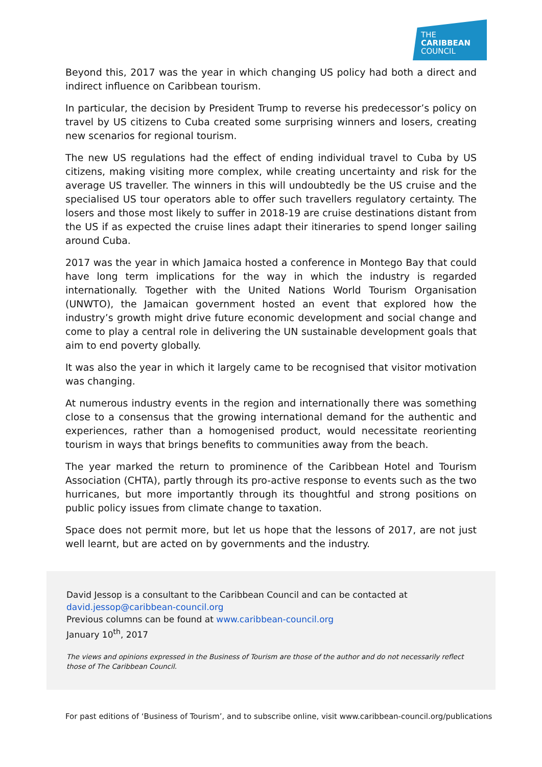THE
CARIBBEAN
COUNCIL
Beyond this, 2017 was the year in which changing US policy had both a direct and indirect influence on Caribbean tourism.
In particular, the decision by President Trump to reverse his predecessor’s policy on travel by US citizens to Cuba created some surprising winners and losers, creating new scenarios for regional tourism.
The new US regulations had the effect of ending individual travel to Cuba by US citizens, making visiting more complex, while creating uncertainty and risk for the average US traveller. The winners in this will undoubtedly be the US cruise and the specialised US tour operators able to offer such travellers regulatory certainty. The losers and those most likely to suffer in 2018-19 are cruise destinations distant from the US if as expected the cruise lines adapt their itineraries to spend longer sailing around Cuba.
2017 was the year in which Jamaica hosted a conference in Montego Bay that could have long term implications for the way in which the industry is regarded internationally. Together with the United Nations World Tourism Organisation (UNWTO), the Jamaican government hosted an event that explored how the industry’s growth might drive future economic development and social change and come to play a central role in delivering the UN sustainable development goals that aim to end poverty globally.
It was also the year in which it largely came to be recognised that visitor motivation was changing.
At numerous industry events in the region and internationally there was something close to a consensus that the growing international demand for the authentic and experiences, rather than a homogenised product, would necessitate reorienting tourism in ways that brings benefits to communities away from the beach.
The year marked the return to prominence of the Caribbean Hotel and Tourism Association (CHTA), partly through its pro-active response to events such as the two hurricanes, but more importantly through its thoughtful and strong positions on public policy issues from climate change to taxation.
Space does not permit more, but let us hope that the lessons of 2017, are not just well learnt, but are acted on by governments and the industry.
David Jessop is a consultant to the Caribbean Council and can be contacted at
david.jessop@caribbean-council.org
Previous columns can be found at www.caribbean-council.org
January 10<sup>th</sup>, 2017
The views and opinions expressed in the Business of Tourism are those of the author and do not necessarily reflect those of The Caribbean Council.
For past editions of ‘Business of Tourism’, and to subscribe online, visit www.caribbean-council.org/publications